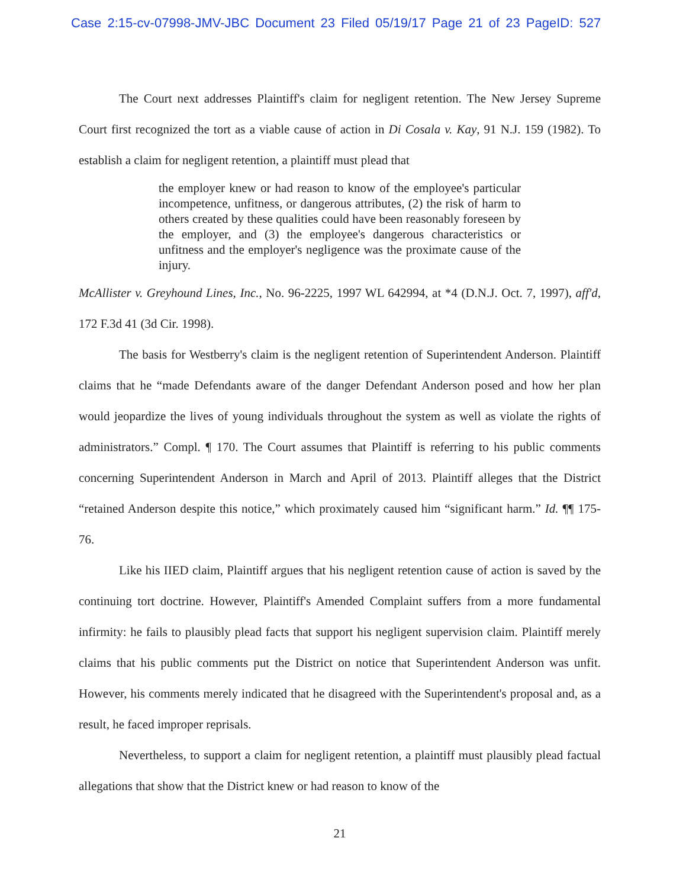Case 2:15-cv-07998-JMV-JBC Document 23 Filed 05/19/17 Page 21 of 23 PageID: 527
The Court next addresses Plaintiff's claim for negligent retention. The New Jersey Supreme Court first recognized the tort as a viable cause of action in Di Cosala v. Kay, 91 N.J. 159 (1982). To establish a claim for negligent retention, a plaintiff must plead that
the employer knew or had reason to know of the employee's particular incompetence, unfitness, or dangerous attributes, (2) the risk of harm to others created by these qualities could have been reasonably foreseen by the employer, and (3) the employee's dangerous characteristics or unfitness and the employer's negligence was the proximate cause of the injury.
McAllister v. Greyhound Lines, Inc., No. 96-2225, 1997 WL 642994, at *4 (D.N.J. Oct. 7, 1997), aff'd, 172 F.3d 41 (3d Cir. 1998).
The basis for Westberry's claim is the negligent retention of Superintendent Anderson. Plaintiff claims that he “made Defendants aware of the danger Defendant Anderson posed and how her plan would jeopardize the lives of young individuals throughout the system as well as violate the rights of administrators.” Compl. ¶ 170. The Court assumes that Plaintiff is referring to his public comments concerning Superintendent Anderson in March and April of 2013. Plaintiff alleges that the District “retained Anderson despite this notice,” which proximately caused him “significant harm.” Id. ¶¶ 175-76.
Like his IIED claim, Plaintiff argues that his negligent retention cause of action is saved by the continuing tort doctrine. However, Plaintiff's Amended Complaint suffers from a more fundamental infirmity: he fails to plausibly plead facts that support his negligent supervision claim. Plaintiff merely claims that his public comments put the District on notice that Superintendent Anderson was unfit. However, his comments merely indicated that he disagreed with the Superintendent's proposal and, as a result, he faced improper reprisals.
Nevertheless, to support a claim for negligent retention, a plaintiff must plausibly plead factual allegations that show that the District knew or had reason to know of the
21